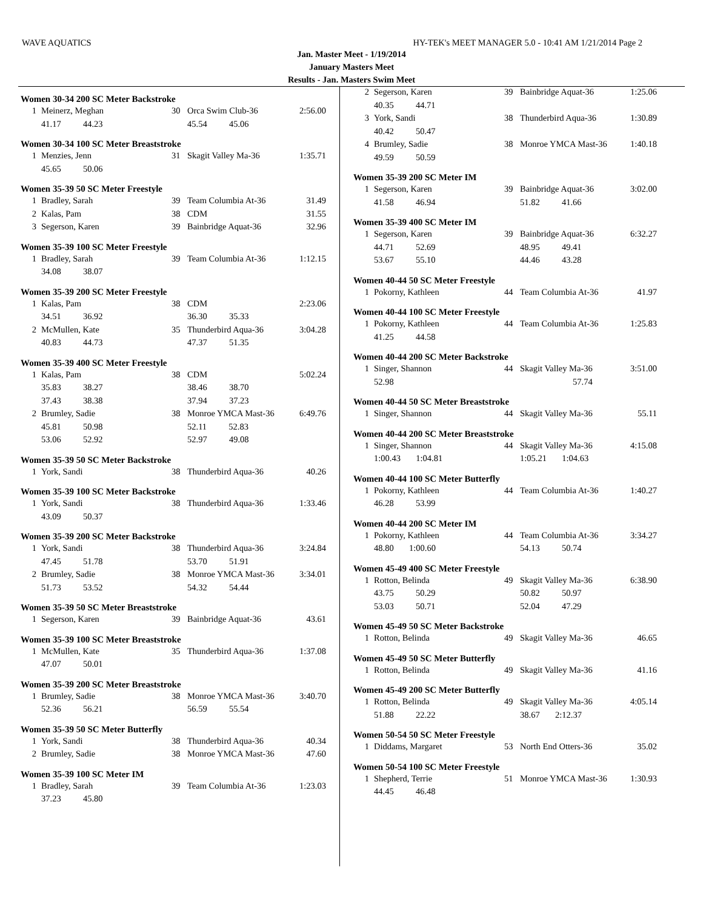WAVE AQUATICS HY-TEK's MEET MANAGER 5.0 - 10:41 AM 1/21/2014 Page 2
Jan. Master Meet - 1/19/2014
January Masters Meet
Results - Jan. Masters Swim Meet
Women 30-34 200 SC Meter Backstroke
| 1 | Meinerz, Meghan | 30 | Orca Swim Club-36 | 2:56.00 |
| | 41.17 44.23 | | 45.54 45.06 | |
Women 30-34 100 SC Meter Breaststroke
| 1 | Menzies, Jenn | 31 | Skagit Valley Ma-36 | 1:35.71 |
| | 45.65 50.06 | | | |
Women 35-39 50 SC Meter Freestyle
| 1 | Bradley, Sarah | 39 | Team Columbia At-36 | 31.49 |
| 2 | Kalas, Pam | 38 | CDM | 31.55 |
| 3 | Segerson, Karen | 39 | Bainbridge Aquat-36 | 32.96 |
Women 35-39 100 SC Meter Freestyle
| 1 | Bradley, Sarah | 39 | Team Columbia At-36 | 1:12.15 |
| | 34.08 38.07 | | | |
Women 35-39 200 SC Meter Freestyle
| 1 | Kalas, Pam | 38 | CDM | 2:23.06 |
| | 34.51 36.92 | | 36.30 35.33 | |
| 2 | McMullen, Kate | 35 | Thunderbird Aqua-36 | 3:04.28 |
| | 40.83 44.73 | | 47.37 51.35 | |
Women 35-39 400 SC Meter Freestyle
| 1 | Kalas, Pam | 38 | CDM | 5:02.24 |
| | 35.83 38.27 | | 38.46 38.70 | |
| | 37.43 38.38 | | 37.94 37.23 | |
| 2 | Brumley, Sadie | 38 | Monroe YMCA Mast-36 | 6:49.76 |
| | 45.81 50.98 | | 52.11 52.83 | |
| | 53.06 52.92 | | 52.97 49.08 | |
Women 35-39 50 SC Meter Backstroke
| 1 | York, Sandi | 38 | Thunderbird Aqua-36 | 40.26 |
Women 35-39 100 SC Meter Backstroke
| 1 | York, Sandi | 38 | Thunderbird Aqua-36 | 1:33.46 |
| | 43.09 50.37 | | | |
Women 35-39 200 SC Meter Backstroke
| 1 | York, Sandi | 38 | Thunderbird Aqua-36 | 3:24.84 |
| | 47.45 51.78 | | 53.70 51.91 | |
| 2 | Brumley, Sadie | 38 | Monroe YMCA Mast-36 | 3:34.01 |
| | 51.73 53.52 | | 54.32 54.44 | |
Women 35-39 50 SC Meter Breaststroke
| 1 | Segerson, Karen | 39 | Bainbridge Aquat-36 | 43.61 |
Women 35-39 100 SC Meter Breaststroke
| 1 | McMullen, Kate | 35 | Thunderbird Aqua-36 | 1:37.08 |
| | 47.07 50.01 | | | |
Women 35-39 200 SC Meter Breaststroke
| 1 | Brumley, Sadie | 38 | Monroe YMCA Mast-36 | 3:40.70 |
| | 52.36 56.21 | | 56.59 55.54 | |
Women 35-39 50 SC Meter Butterfly
| 1 | York, Sandi | 38 | Thunderbird Aqua-36 | 40.34 |
| 2 | Brumley, Sadie | 38 | Monroe YMCA Mast-36 | 47.60 |
Women 35-39 100 SC Meter IM
| 1 | Bradley, Sarah | 39 | Team Columbia At-36 | 1:23.03 |
| | 37.23 45.80 | | | |
| 2 | Segerson, Karen | 39 | Bainbridge Aquat-36 | 1:25.06 |
| | 40.35 44.71 | | | |
| 3 | York, Sandi | 38 | Thunderbird Aqua-36 | 1:30.89 |
| | 40.42 50.47 | | | |
| 4 | Brumley, Sadie | 38 | Monroe YMCA Mast-36 | 1:40.18 |
| | 49.59 50.59 | | | |
Women 35-39 200 SC Meter IM
| 1 | Segerson, Karen | 39 | Bainbridge Aquat-36 | 3:02.00 |
| | 41.58 46.94 | | 51.82 41.66 | |
Women 35-39 400 SC Meter IM
| 1 | Segerson, Karen | 39 | Bainbridge Aquat-36 | 6:32.27 |
| | 44.71 52.69 | | 48.95 49.41 | |
| | 53.67 55.10 | | 44.46 43.28 | |
Women 40-44 50 SC Meter Freestyle
| 1 | Pokorny, Kathleen | 44 | Team Columbia At-36 | 41.97 |
Women 40-44 100 SC Meter Freestyle
| 1 | Pokorny, Kathleen | 44 | Team Columbia At-36 | 1:25.83 |
| | 41.25 44.58 | | | |
Women 40-44 200 SC Meter Backstroke
| 1 | Singer, Shannon | 44 | Skagit Valley Ma-36 | 3:51.00 |
| | 52.98 | | 57.74 | |
Women 40-44 50 SC Meter Breaststroke
| 1 | Singer, Shannon | 44 | Skagit Valley Ma-36 | 55.11 |
Women 40-44 200 SC Meter Breaststroke
| 1 | Singer, Shannon | 44 | Skagit Valley Ma-36 | 4:15.08 |
| | 1:00.43 1:04.81 | | 1:05.21 1:04.63 | |
Women 40-44 100 SC Meter Butterfly
| 1 | Pokorny, Kathleen | 44 | Team Columbia At-36 | 1:40.27 |
| | 46.28 53.99 | | | |
Women 40-44 200 SC Meter IM
| 1 | Pokorny, Kathleen | 44 | Team Columbia At-36 | 3:34.27 |
| | 48.80 1:00.60 | | 54.13 50.74 | |
Women 45-49 400 SC Meter Freestyle
| 1 | Rotton, Belinda | 49 | Skagit Valley Ma-36 | 6:38.90 |
| | 43.75 50.29 | | 50.82 50.97 | |
| | 53.03 50.71 | | 52.04 47.29 | |
Women 45-49 50 SC Meter Backstroke
| 1 | Rotton, Belinda | 49 | Skagit Valley Ma-36 | 46.65 |
Women 45-49 50 SC Meter Butterfly
| 1 | Rotton, Belinda | 49 | Skagit Valley Ma-36 | 41.16 |
Women 45-49 200 SC Meter Butterfly
| 1 | Rotton, Belinda | 49 | Skagit Valley Ma-36 | 4:05.14 |
| | 51.88 22.22 | | 38.67 2:12.37 | |
Women 50-54 50 SC Meter Freestyle
| 1 | Diddams, Margaret | 53 | North End Otters-36 | 35.02 |
Women 50-54 100 SC Meter Freestyle
| 1 | Shepherd, Terrie | 51 | Monroe YMCA Mast-36 | 1:30.93 |
| | 44.45 46.48 | | | |